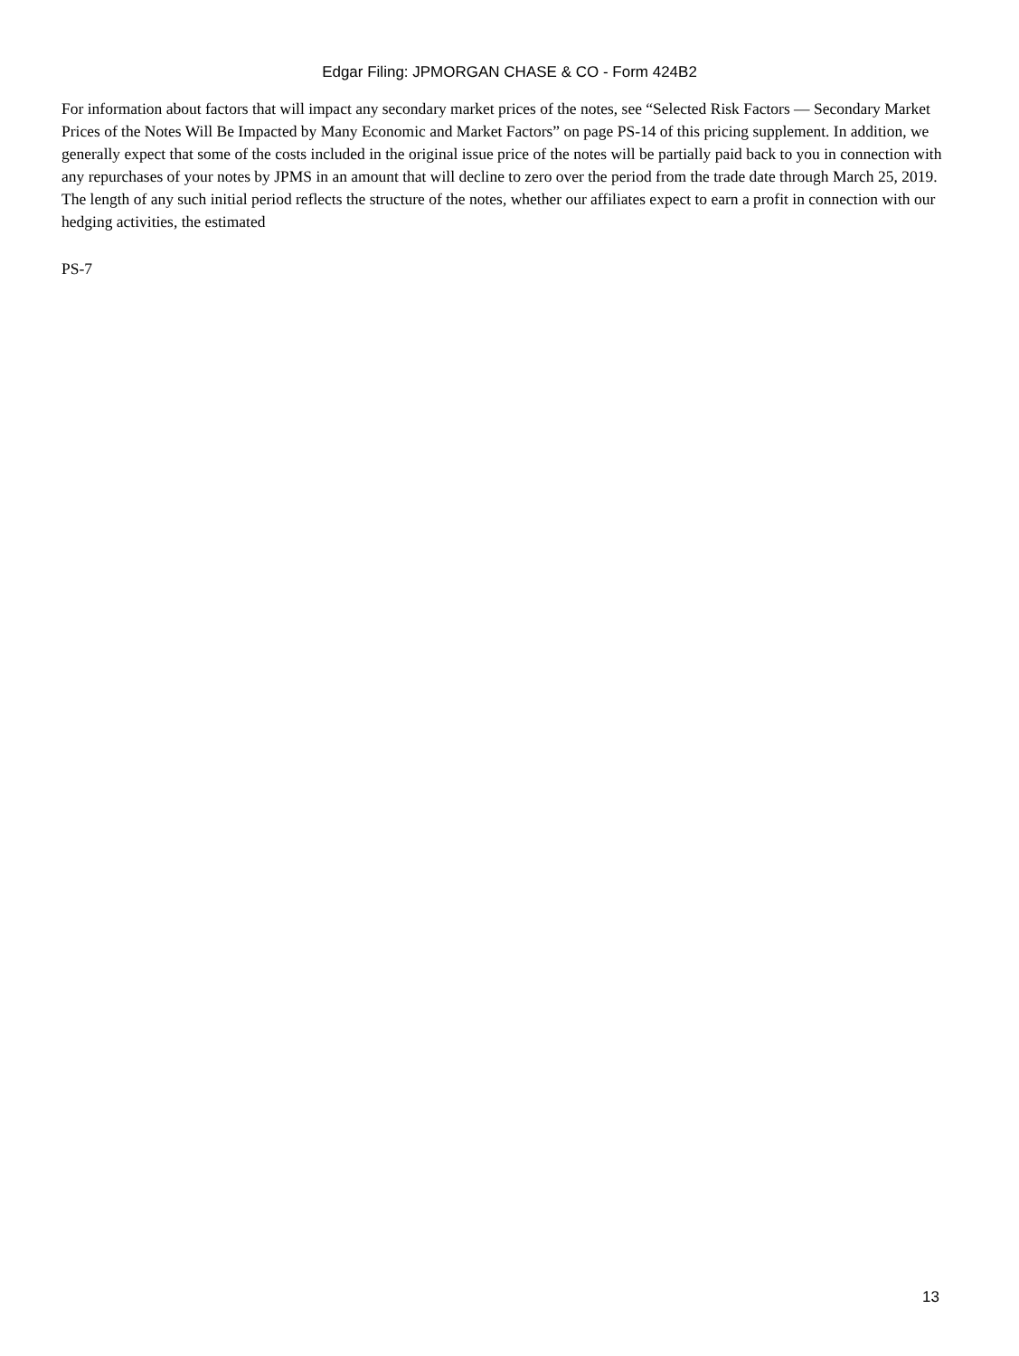Edgar Filing: JPMORGAN CHASE & CO - Form 424B2
For information about factors that will impact any secondary market prices of the notes, see “Selected Risk Factors — Secondary Market Prices of the Notes Will Be Impacted by Many Economic and Market Factors” on page PS-14 of this pricing supplement. In addition, we generally expect that some of the costs included in the original issue price of the notes will be partially paid back to you in connection with any repurchases of your notes by JPMS in an amount that will decline to zero over the period from the trade date through March 25, 2019. The length of any such initial period reflects the structure of the notes, whether our affiliates expect to earn a profit in connection with our hedging activities, the estimated
PS-7
13